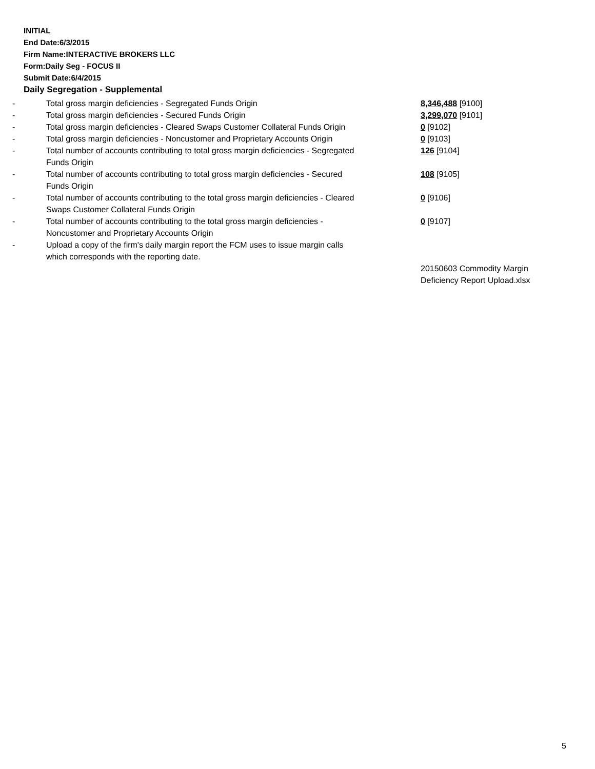INITIAL
End Date:6/3/2015
Firm Name:INTERACTIVE BROKERS LLC
Form:Daily Seg - FOCUS II
Submit Date:6/4/2015
Daily Segregation - Supplemental
| - | Total gross margin deficiencies - Segregated Funds Origin | 8,346,488 [9100] |
| - | Total gross margin deficiencies - Secured Funds Origin | 3,299,070 [9101] |
| - | Total gross margin deficiencies - Cleared Swaps Customer Collateral Funds Origin | 0 [9102] |
| - | Total gross margin deficiencies - Noncustomer and Proprietary Accounts Origin | 0 [9103] |
| - | Total number of accounts contributing to total gross margin deficiencies - Segregated Funds Origin | 126 [9104] |
| - | Total number of accounts contributing to total gross margin deficiencies - Secured Funds Origin | 108 [9105] |
| - | Total number of accounts contributing to the total gross margin deficiencies - Cleared Swaps Customer Collateral Funds Origin | 0 [9106] |
| - | Total number of accounts contributing to the total gross margin deficiencies - Noncustomer and Proprietary Accounts Origin | 0 [9107] |
| - | Upload a copy of the firm's daily margin report the FCM uses to issue margin calls which corresponds with the reporting date. | |
| | | 20150603 Commodity Margin Deficiency Report Upload.xlsx |
5